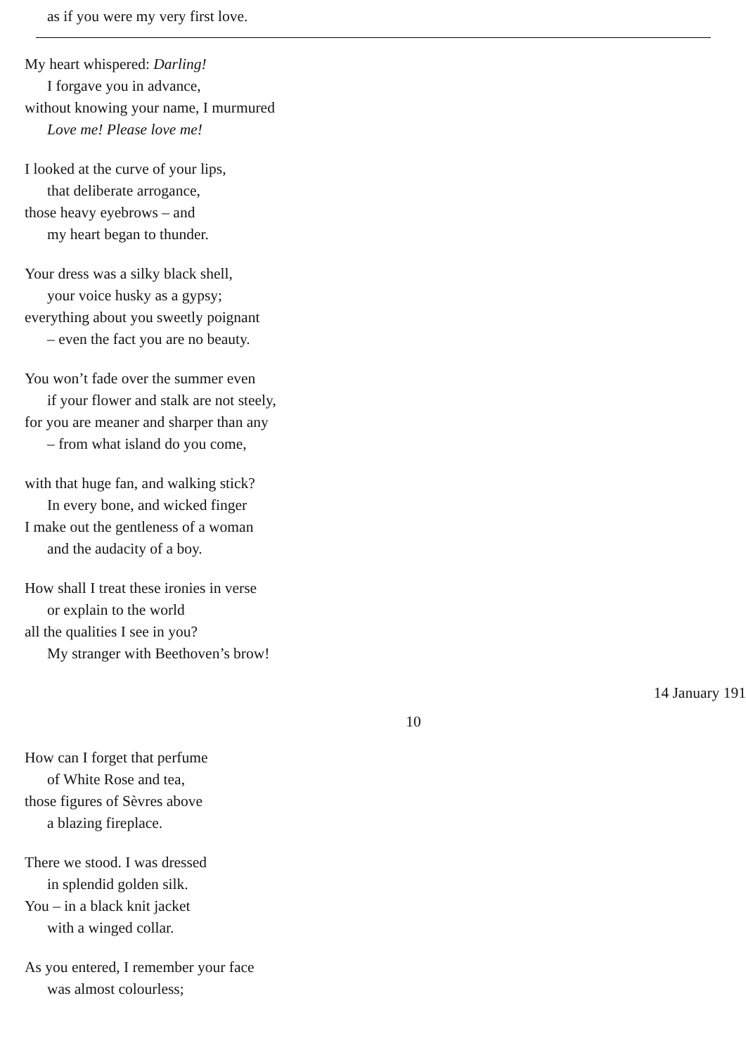as if you were my very first love.
My heart whispered: Darling!
I forgave you in advance,
without knowing your name, I murmured
Love me! Please love me!
I looked at the curve of your lips,
that deliberate arrogance,
those heavy eyebrows – and
my heart began to thunder.
Your dress was a silky black shell,
your voice husky as a gypsy;
everything about you sweetly poignant
– even the fact you are no beauty.
You won’t fade over the summer even
if your flower and stalk are not steely,
for you are meaner and sharper than any
– from what island do you come,
with that huge fan, and walking stick?
In every bone, and wicked finger
I make out the gentleness of a woman
and the audacity of a boy.
How shall I treat these ironies in verse
or explain to the world
all the qualities I see in you?
My stranger with Beethoven’s brow!
14 January 191
10
How can I forget that perfume
of White Rose and tea,
those figures of Sèvres above
a blazing fireplace.
There we stood. I was dressed
in splendid golden silk.
You – in a black knit jacket
with a winged collar.
As you entered, I remember your face
was almost colourless;